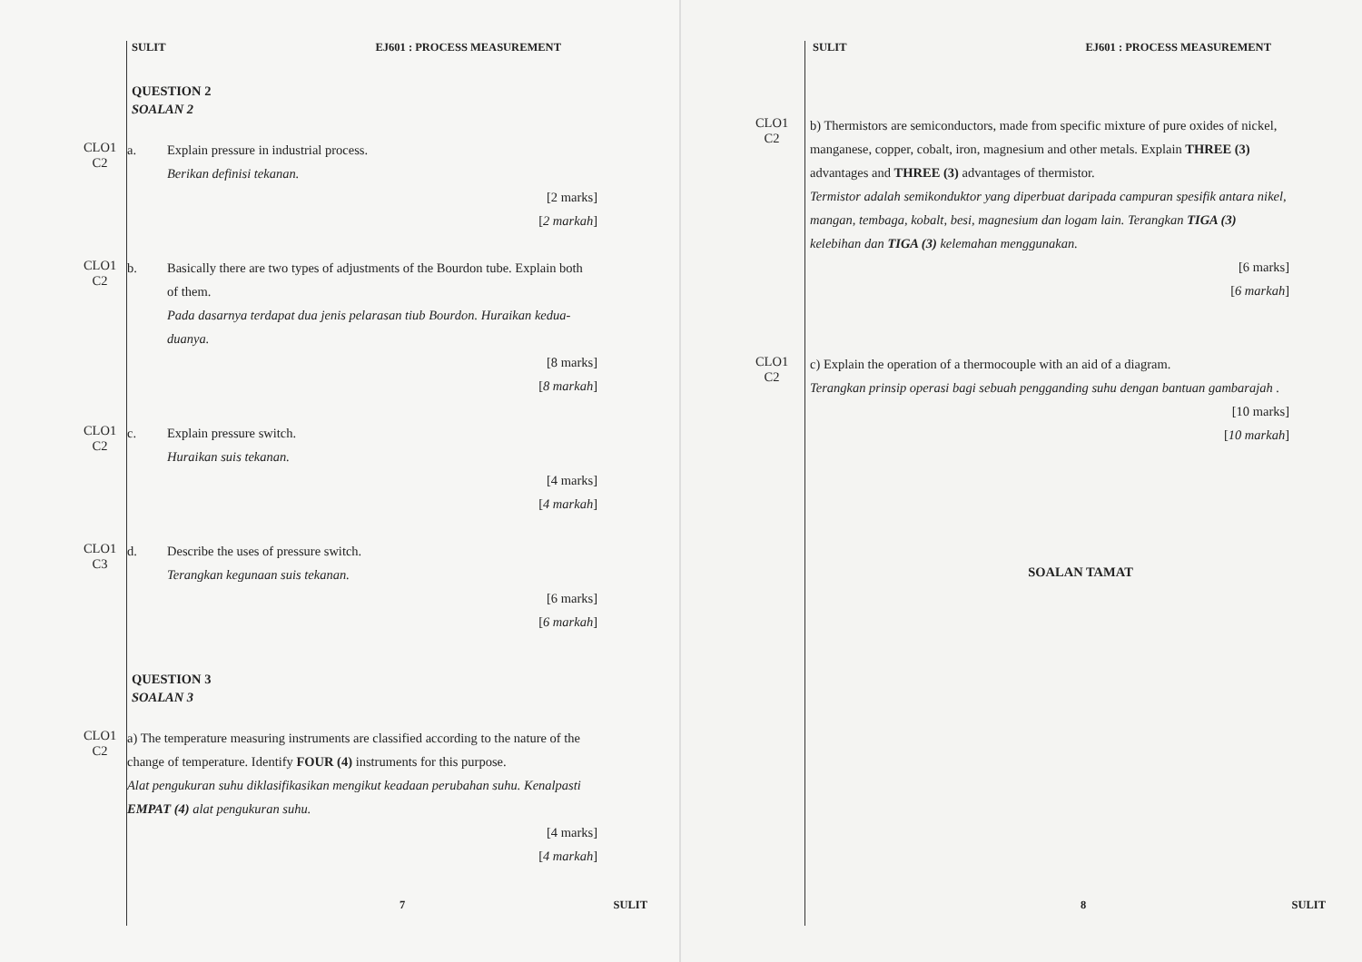SULIT EJ601 : PROCESS MEASUREMENT
QUESTION 2
SOALAN 2
CLO1
C2
a. Explain pressure in industrial process.
Berikan definisi tekanan.
[2 marks]
[2 markah]
CLO1
C2
b. Basically there are two types of adjustments of the Bourdon tube. Explain both
of them.
Pada dasarnya terdapat dua jenis pelarasan tiub Bourdon. Huraikan kedua-duanya.
[8 marks]
[8 markah]
CLO1
C2
c. Explain pressure switch.
Huraikan suis tekanan.
[4 marks]
[4 markah]
CLO1
C3
d. Describe the uses of pressure switch.
Terangkan kegunaan suis tekanan.
[6 marks]
[6 markah]
QUESTION 3
SOALAN 3
CLO1
C2
a) The temperature measuring instruments are classified according to the nature of the change of temperature. Identify FOUR (4) instruments for this purpose.
Alat pengukuran suhu diklasifikasikan mengikut keadaan perubahan suhu. Kenalpasti EMPAT (4) alat pengukuran suhu.
[4 marks]
[4 markah]
7 SULIT
SULIT EJ601 : PROCESS MEASUREMENT
CLO1
C2
b) Thermistors are semiconductors, made from specific mixture of pure oxides of nickel, manganese, copper, cobalt, iron, magnesium and other metals. Explain THREE (3) advantages and THREE (3) advantages of thermistor.
Termistor adalah semikonduktor yang diperbuat daripada campuran spesifik antara nikel, mangan, tembaga, kobalt, besi, magnesium dan logam lain. Terangkan TIGA (3) kelebihan dan TIGA (3) kelemahan menggunakan.
[6 marks]
[6 markah]
CLO1
C2
c) Explain the operation of a thermocouple with an aid of a diagram.
Terangkan prinsip operasi bagi sebuah pengganding suhu dengan bantuan gambarajah .
[10 marks]
[10 markah]
SOALAN TAMAT
8 SULIT